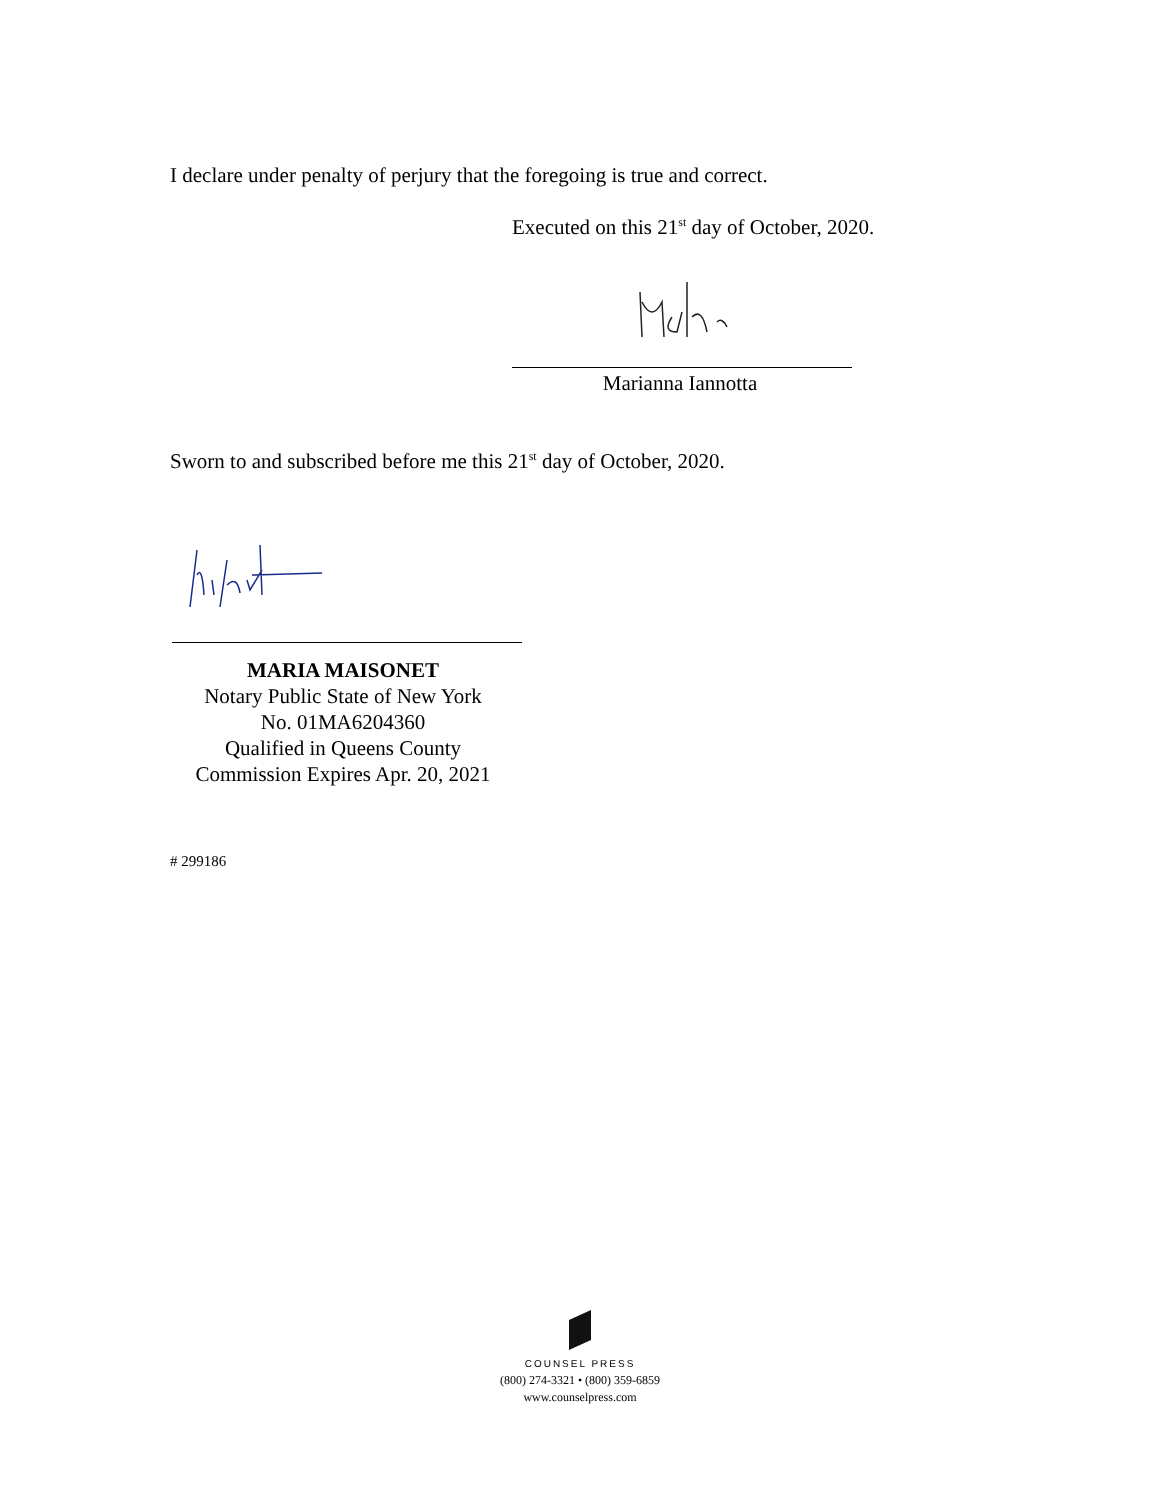I declare under penalty of perjury that the foregoing is true and correct.
Executed on this 21<sup>st</sup> day of October, 2020.
Marianna Iannotta
Sworn to and subscribed before me this 21<sup>st</sup> day of October, 2020.
MARIA MAISONET
Notary Public State of New York
No. 01MA6204360
Qualified in Queens County
Commission Expires Apr. 20, 2021
# 299186
COUNSEL PRESS
(800) 274-3321 • (800) 359-6859
www.counselpress.com